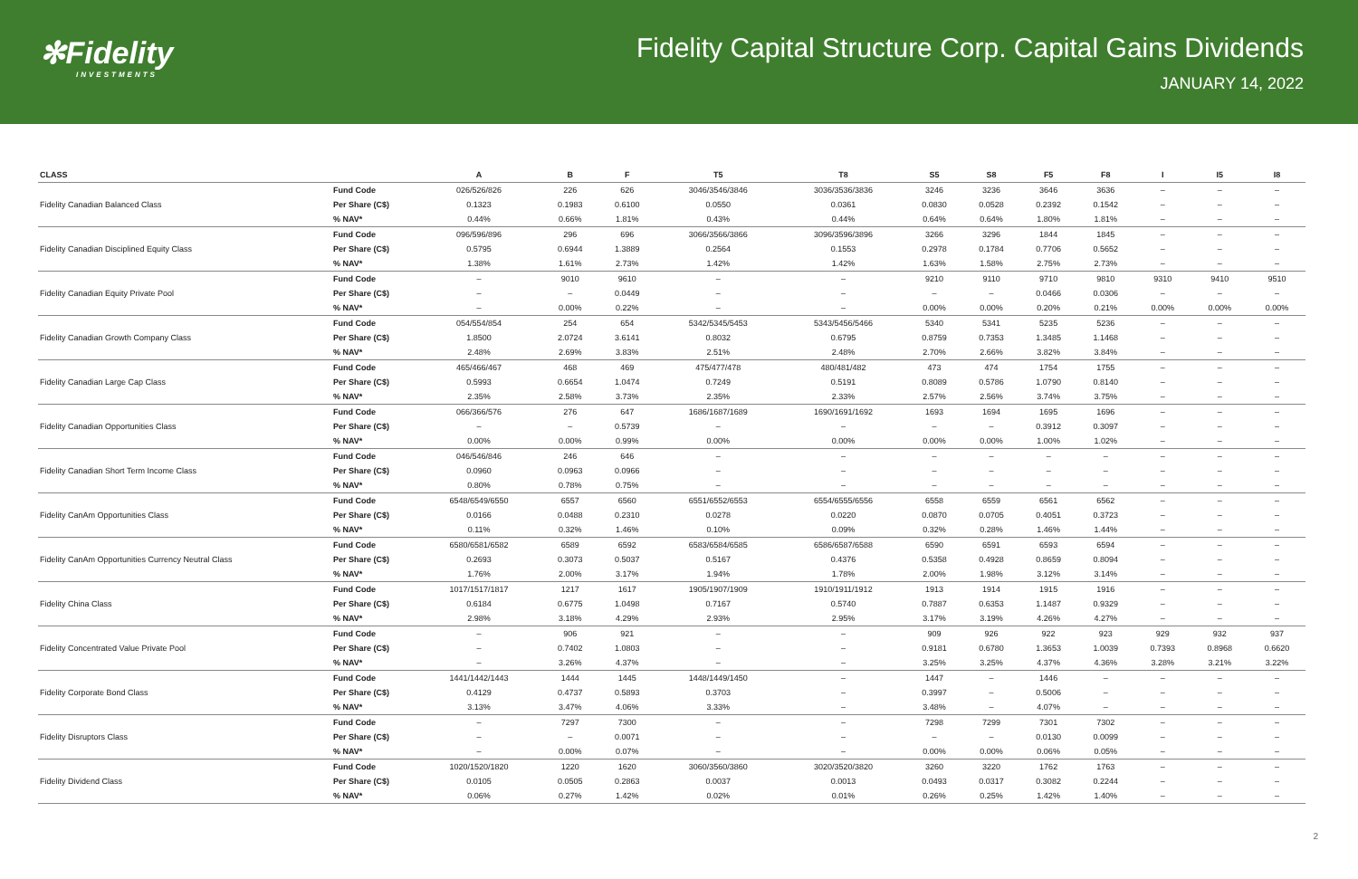✻Fidelity
INVESTMENTS
Fidelity Capital Structure Corp. Capital Gains Dividends
JANUARY 14, 2022
| CLASS | | A | B | F | T5 | T8 | S5 | S8 | F5 | F8 | I | I5 | I8 |
| --- | --- | --- | --- | --- | --- | --- | --- | --- | --- | --- | --- | --- | --- |
| Fidelity Canadian Balanced Class | Fund Code | 026/526/826 | 226 | 626 | 3046/3546/3846 | 3036/3536/3836 | 3246 | 3236 | 3646 | 3636 | – | – | – |
| | Per Share (C$) | 0.1323 | 0.1983 | 0.6100 | 0.0550 | 0.0361 | 0.0830 | 0.0528 | 0.2392 | 0.1542 | – | – | – |
| | % NAV* | 0.44% | 0.66% | 1.81% | 0.43% | 0.44% | 0.64% | 0.64% | 1.80% | 1.81% | – | – | – |
| Fidelity Canadian Disciplined Equity Class | Fund Code | 096/596/896 | 296 | 696 | 3066/3566/3866 | 3096/3596/3896 | 3266 | 3296 | 1844 | 1845 | – | – | – |
| | Per Share (C$) | 0.5795 | 0.6944 | 1.3889 | 0.2564 | 0.1553 | 0.2978 | 0.1784 | 0.7706 | 0.5652 | – | – | – |
| | % NAV* | 1.38% | 1.61% | 2.73% | 1.42% | 1.42% | 1.63% | 1.58% | 2.75% | 2.73% | – | – | – |
| Fidelity Canadian Equity Private Pool | Fund Code | – | 9010 | 9610 | – | – | 9210 | 9110 | 9710 | 9810 | 9310 | 9410 | 9510 |
| | Per Share (C$) | – | – | 0.0449 | – | – | – | – | 0.0466 | 0.0306 | – | – | – |
| | % NAV* | – | 0.00% | 0.22% | – | – | 0.00% | 0.00% | 0.20% | 0.21% | 0.00% | 0.00% | 0.00% |
| Fidelity Canadian Growth Company Class | Fund Code | 054/554/854 | 254 | 654 | 5342/5345/5453 | 5343/5456/5466 | 5340 | 5341 | 5235 | 5236 | – | – | – |
| | Per Share (C$) | 1.8500 | 2.0724 | 3.6141 | 0.8032 | 0.6795 | 0.8759 | 0.7353 | 1.3485 | 1.1468 | – | – | – |
| | % NAV* | 2.48% | 2.69% | 3.83% | 2.51% | 2.48% | 2.70% | 2.66% | 3.82% | 3.84% | – | – | – |
| Fidelity Canadian Large Cap Class | Fund Code | 465/466/467 | 468 | 469 | 475/477/478 | 480/481/482 | 473 | 474 | 1754 | 1755 | – | – | – |
| | Per Share (C$) | 0.5993 | 0.6654 | 1.0474 | 0.7249 | 0.5191 | 0.8089 | 0.5786 | 1.0790 | 0.8140 | – | – | – |
| | % NAV* | 2.35% | 2.58% | 3.73% | 2.35% | 2.33% | 2.57% | 2.56% | 3.74% | 3.75% | – | – | – |
| Fidelity Canadian Opportunities Class | Fund Code | 066/366/576 | 276 | 647 | 1686/1687/1689 | 1690/1691/1692 | 1693 | 1694 | 1695 | 1696 | – | – | – |
| | Per Share (C$) | – | – | 0.5739 | – | – | – | – | 0.3912 | 0.3097 | – | – | – |
| | % NAV* | 0.00% | 0.00% | 0.99% | 0.00% | 0.00% | 0.00% | 0.00% | 1.00% | 1.02% | – | – | – |
| Fidelity Canadian Short Term Income Class | Fund Code | 046/546/846 | 246 | 646 | – | – | – | – | – | – | – | – | – |
| | Per Share (C$) | 0.0960 | 0.0963 | 0.0966 | – | – | – | – | – | – | – | – | – |
| | % NAV* | 0.80% | 0.78% | 0.75% | – | – | – | – | – | – | – | – | – |
| Fidelity CanAm Opportunities Class | Fund Code | 6548/6549/6550 | 6557 | 6560 | 6551/6552/6553 | 6554/6555/6556 | 6558 | 6559 | 6561 | 6562 | – | – | – |
| | Per Share (C$) | 0.0166 | 0.0488 | 0.2310 | 0.0278 | 0.0220 | 0.0870 | 0.0705 | 0.4051 | 0.3723 | – | – | – |
| | % NAV* | 0.11% | 0.32% | 1.46% | 0.10% | 0.09% | 0.32% | 0.28% | 1.46% | 1.44% | – | – | – |
| Fidelity CanAm Opportunities Currency Neutral Class | Fund Code | 6580/6581/6582 | 6589 | 6592 | 6583/6584/6585 | 6586/6587/6588 | 6590 | 6591 | 6593 | 6594 | – | – | – |
| | Per Share (C$) | 0.2693 | 0.3073 | 0.5037 | 0.5167 | 0.4376 | 0.5358 | 0.4928 | 0.8659 | 0.8094 | – | – | – |
| | % NAV* | 1.76% | 2.00% | 3.17% | 1.94% | 1.78% | 2.00% | 1.98% | 3.12% | 3.14% | – | – | – |
| Fidelity China Class | Fund Code | 1017/1517/1817 | 1217 | 1617 | 1905/1907/1909 | 1910/1911/1912 | 1913 | 1914 | 1915 | 1916 | – | – | – |
| | Per Share (C$) | 0.6184 | 0.6775 | 1.0498 | 0.7167 | 0.5740 | 0.7887 | 0.6353 | 1.1487 | 0.9329 | – | – | – |
| | % NAV* | 2.98% | 3.18% | 4.29% | 2.93% | 2.95% | 3.17% | 3.19% | 4.26% | 4.27% | – | – | – |
| Fidelity Concentrated Value Private Pool | Fund Code | – | 906 | 921 | – | – | 909 | 926 | 922 | 923 | 929 | 932 | 937 |
| | Per Share (C$) | – | 0.7402 | 1.0803 | – | – | 0.9181 | 0.6780 | 1.3653 | 1.0039 | 0.7393 | 0.8968 | 0.6620 |
| | % NAV* | – | 3.26% | 4.37% | – | – | 3.25% | 3.25% | 4.37% | 4.36% | 3.28% | 3.21% | 3.22% |
| Fidelity Corporate Bond Class | Fund Code | 1441/1442/1443 | 1444 | 1445 | 1448/1449/1450 | – | 1447 | – | 1446 | – | – | – | – |
| | Per Share (C$) | 0.4129 | 0.4737 | 0.5893 | 0.3703 | – | 0.3997 | – | 0.5006 | – | – | – | – |
| | % NAV* | 3.13% | 3.47% | 4.06% | 3.33% | – | 3.48% | – | 4.07% | – | – | – | – |
| Fidelity Disruptors Class | Fund Code | – | 7297 | 7300 | – | – | 7298 | 7299 | 7301 | 7302 | – | – | – |
| | Per Share (C$) | – | – | 0.0071 | – | – | – | – | 0.0130 | 0.0099 | – | – | – |
| | % NAV* | – | 0.00% | 0.07% | – | – | 0.00% | 0.00% | 0.06% | 0.05% | – | – | – |
| Fidelity Dividend Class | Fund Code | 1020/1520/1820 | 1220 | 1620 | 3060/3560/3860 | 3020/3520/3820 | 3260 | 3220 | 1762 | 1763 | – | – | – |
| | Per Share (C$) | 0.0105 | 0.0505 | 0.2863 | 0.0037 | 0.0013 | 0.0493 | 0.0317 | 0.3082 | 0.2244 | – | – | – |
| | % NAV* | 0.06% | 0.27% | 1.42% | 0.02% | 0.01% | 0.26% | 0.25% | 1.42% | 1.40% | – | – | – |
2